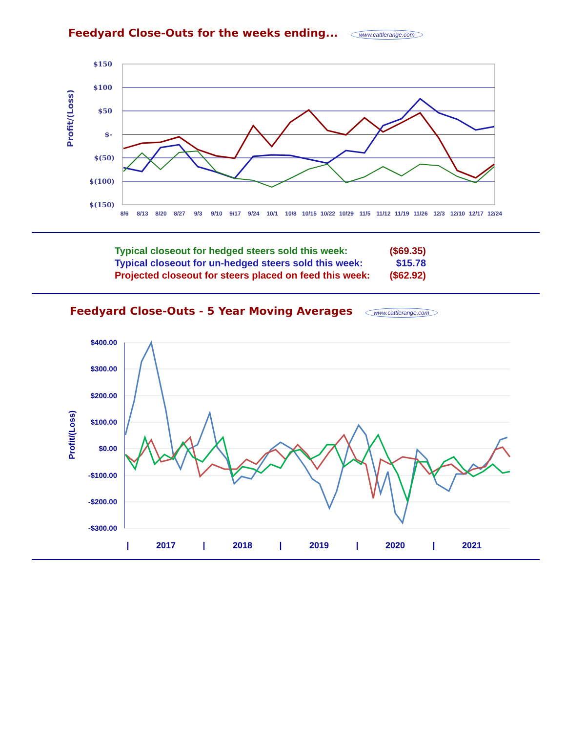Feedyard Close-Outs for the weeks ending...
www.cattlerange.com
Profit/(Loss)
$150
$100
$50
$-
$(50)
$(100)
$(150)
8/6
8/13
8/20
8/27
9/3
9/10
9/17
9/24
10/1
10/8
10/15
10/22
10/29
11/5
11/12
11/19
11/26
12/3
12/10
12/17
12/24
| Typical closeout for hedged steers sold this week: | ($69.35) |
| Typical closeout for un-hedged steers sold this week: | $15.78 |
| Projected closeout for steers placed on feed this week: | ($62.92) |
Feedyard Close-Outs - 5 Year Moving Averages
www.cattlerange.com
Profit/(Loss)
$400.00
$300.00
$200.00
$100.00
$0.00
-$100.00
-$200.00
-$300.00
|
2017
|
2018
|
2019
|
2020
|
2021